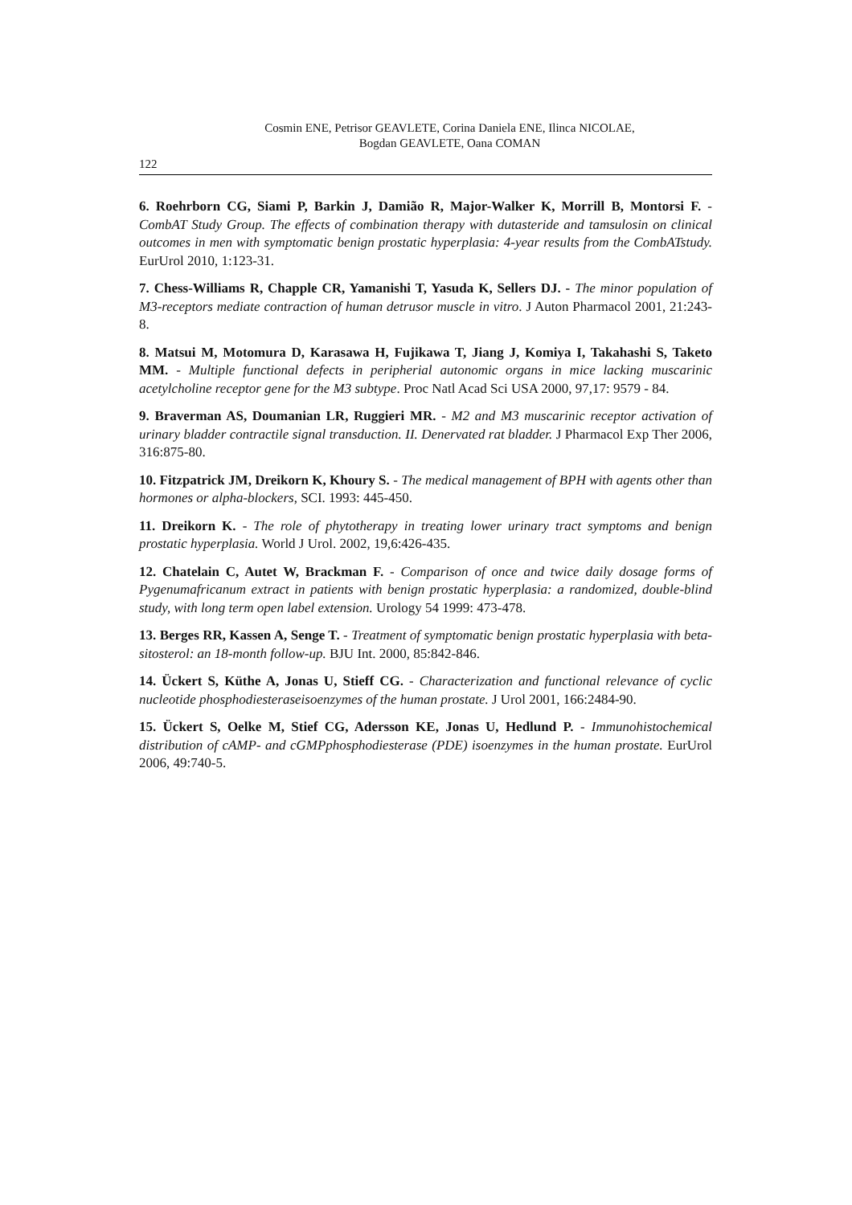Cosmin ENE, Petrisor GEAVLETE, Corina Daniela ENE, Ilinca NICOLAE,
Bogdan GEAVLETE, Oana COMAN
122
6. Roehrborn CG, Siami P, Barkin J, Damião R, Major-Walker K, Morrill B, Montorsi F. - CombAT Study Group. The effects of combination therapy with dutasteride and tamsulosin on clinical outcomes in men with symptomatic benign prostatic hyperplasia: 4-year results from the CombATstudy. EurUrol 2010, 1:123-31.
7. Chess-Williams R, Chapple CR, Yamanishi T, Yasuda K, Sellers DJ. - The minor population of M3-receptors mediate contraction of human detrusor muscle in vitro. J Auton Pharmacol 2001, 21:243-8.
8. Matsui M, Motomura D, Karasawa H, Fujikawa T, Jiang J, Komiya I, Takahashi S, Taketo MM. - Multiple functional defects in peripherial autonomic organs in mice lacking muscarinic acetylcholine receptor gene for the M3 subtype. Proc Natl Acad Sci USA 2000, 97,17: 9579 - 84.
9. Braverman AS, Doumanian LR, Ruggieri MR. - M2 and M3 muscarinic receptor activation of urinary bladder contractile signal transduction. II. Denervated rat bladder. J Pharmacol Exp Ther 2006, 316:875-80.
10. Fitzpatrick JM, Dreikorn K, Khoury S. - The medical management of BPH with agents other than hormones or alpha-blockers, SCI. 1993: 445-450.
11. Dreikorn K. - The role of phytotherapy in treating lower urinary tract symptoms and benign prostatic hyperplasia. World J Urol. 2002, 19,6:426-435.
12. Chatelain C, Autet W, Brackman F. - Comparison of once and twice daily dosage forms of Pygenumafricanum extract in patients with benign prostatic hyperplasia: a randomized, double-blind study, with long term open label extension. Urology 54 1999: 473-478.
13. Berges RR, Kassen A, Senge T. - Treatment of symptomatic benign prostatic hyperplasia with beta-sitosterol: an 18-month follow-up. BJU Int. 2000, 85:842-846.
14. Ückert S, Küthe A, Jonas U, Stieff CG. - Characterization and functional relevance of cyclic nucleotide phosphodiesteraseisoenzymes of the human prostate. J Urol 2001, 166:2484-90.
15. Ückert S, Oelke M, Stief CG, Adersson KE, Jonas U, Hedlund P. - Immunohistochemical distribution of cAMP- and cGMPphosphodiesterase (PDE) isoenzymes in the human prostate. EurUrol 2006, 49:740-5.